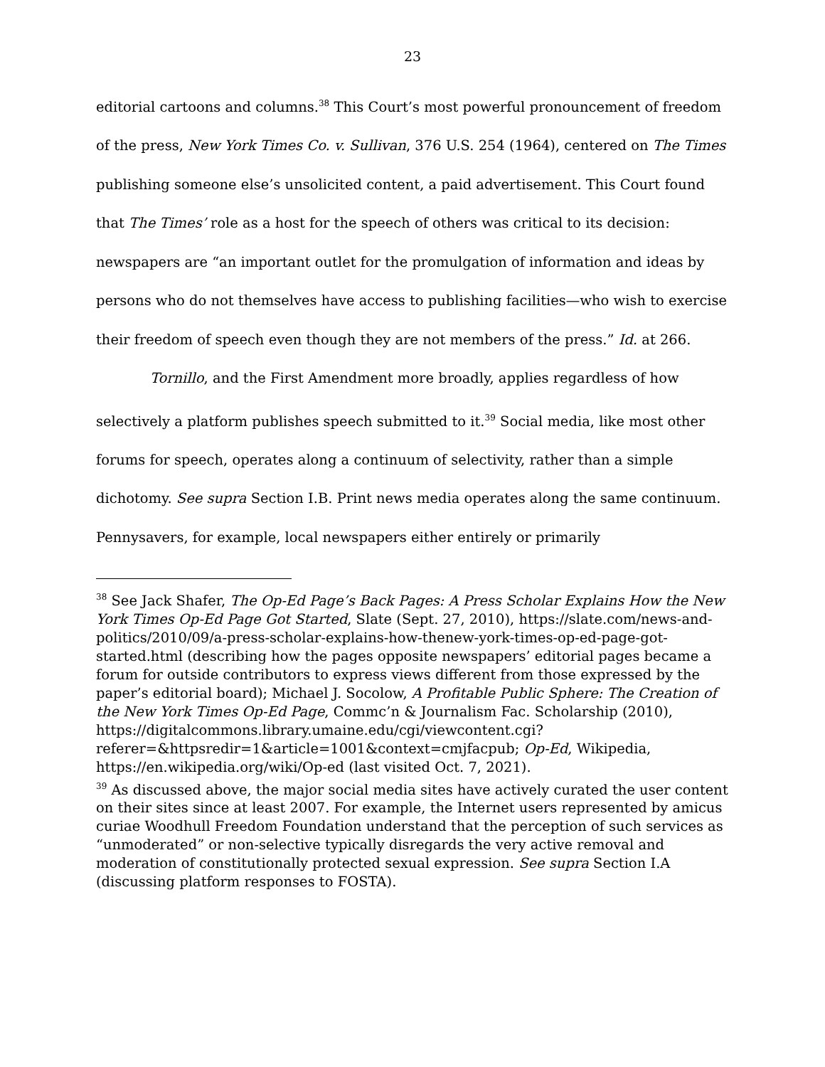23
editorial cartoons and columns.<sup>38</sup> This Court’s most powerful pronouncement of freedom of the press, New York Times Co. v. Sullivan, 376 U.S. 254 (1964), centered on The Times publishing someone else’s unsolicited content, a paid advertisement. This Court found that The Times’ role as a host for the speech of others was critical to its decision: newspapers are “an important outlet for the promulgation of information and ideas by persons who do not themselves have access to publishing facilities—who wish to exercise their freedom of speech even though they are not members of the press.” Id. at 266.
Tornillo, and the First Amendment more broadly, applies regardless of how selectively a platform publishes speech submitted to it.<sup>39</sup> Social media, like most other forums for speech, operates along a continuum of selectivity, rather than a simple dichotomy. See supra Section I.B. Print news media operates along the same continuum. Pennysavers, for example, local newspapers either entirely or primarily
<sup>38</sup> See Jack Shafer, The Op-Ed Page’s Back Pages: A Press Scholar Explains How the New York Times Op-Ed Page Got Started, Slate (Sept. 27, 2010), https://slate.com/news-and-politics/2010/09/a-press-scholar-explains-how-thenew-york-times-op-ed-page-got-started.html (describing how the pages opposite newspapers’ editorial pages became a forum for outside contributors to express views different from those expressed by the paper’s editorial board); Michael J. Socolow, A Profitable Public Sphere: The Creation of the New York Times Op-Ed Page, Commc’n & Journalism Fac. Scholarship (2010), https://digitalcommons.library.umaine.edu/cgi/viewcontent.cgi?referer=&httpsredir=1&article=1001&context=cmjfacpub; Op-Ed, Wikipedia, https://en.wikipedia.org/wiki/Op-ed (last visited Oct. 7, 2021).
<sup>39</sup> As discussed above, the major social media sites have actively curated the user content on their sites since at least 2007. For example, the Internet users represented by amicus curiae Woodhull Freedom Foundation understand that the perception of such services as “unmoderated” or non-selective typically disregards the very active removal and moderation of constitutionally protected sexual expression. See supra Section I.A (discussing platform responses to FOSTA).